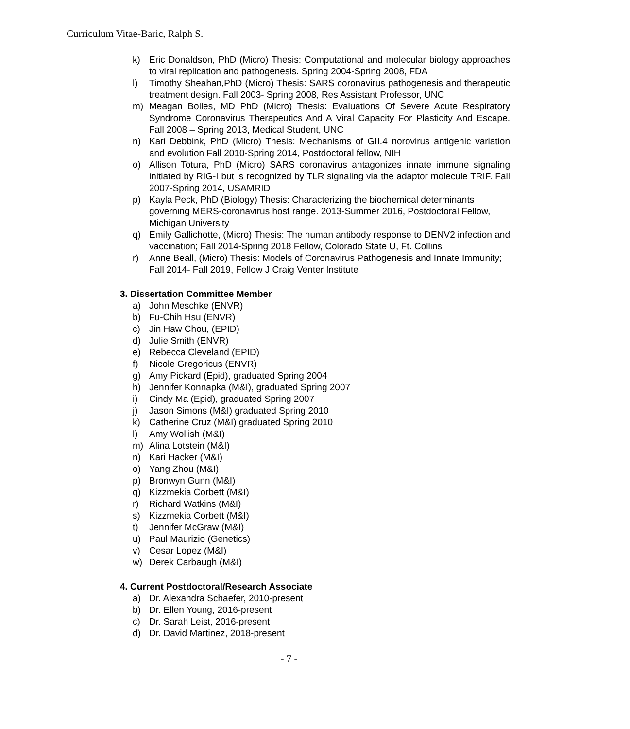Curriculum Vitae-Baric, Ralph S.
k) Eric Donaldson, PhD (Micro) Thesis: Computational and molecular biology approaches to viral replication and pathogenesis. Spring 2004-Spring 2008, FDA
l) Timothy Sheahan,PhD (Micro) Thesis: SARS coronavirus pathogenesis and therapeutic treatment design. Fall 2003- Spring 2008, Res Assistant Professor, UNC
m) Meagan Bolles, MD PhD (Micro) Thesis: Evaluations Of Severe Acute Respiratory Syndrome Coronavirus Therapeutics And A Viral Capacity For Plasticity And Escape. Fall 2008 – Spring 2013, Medical Student, UNC
n) Kari Debbink, PhD (Micro) Thesis: Mechanisms of GII.4 norovirus antigenic variation and evolution Fall 2010-Spring 2014, Postdoctoral fellow, NIH
o) Allison Totura, PhD (Micro) SARS coronavirus antagonizes innate immune signaling initiated by RIG-I but is recognized by TLR signaling via the adaptor molecule TRIF. Fall 2007-Spring 2014, USAMRID
p) Kayla Peck, PhD (Biology) Thesis: Characterizing the biochemical determinants governing MERS-coronavirus host range. 2013-Summer 2016, Postdoctoral Fellow, Michigan University
q) Emily Gallichotte, (Micro) Thesis: The human antibody response to DENV2 infection and vaccination; Fall 2014-Spring 2018 Fellow, Colorado State U, Ft. Collins
r) Anne Beall, (Micro) Thesis: Models of Coronavirus Pathogenesis and Innate Immunity; Fall 2014- Fall 2019, Fellow J Craig Venter Institute
3. Dissertation Committee Member
a) John Meschke (ENVR)
b) Fu-Chih Hsu (ENVR)
c) Jin Haw Chou, (EPID)
d) Julie Smith (ENVR)
e) Rebecca Cleveland (EPID)
f) Nicole Gregoricus (ENVR)
g) Amy Pickard (Epid), graduated Spring 2004
h) Jennifer Konnapka (M&I), graduated Spring 2007
i) Cindy Ma (Epid), graduated Spring 2007
j) Jason Simons (M&I) graduated Spring 2010
k) Catherine Cruz (M&I) graduated Spring 2010
l) Amy Wollish (M&I)
m) Alina Lotstein (M&I)
n) Kari Hacker (M&I)
o) Yang Zhou (M&I)
p) Bronwyn Gunn (M&I)
q) Kizzmekia Corbett (M&I)
r) Richard Watkins (M&I)
s) Kizzmekia Corbett (M&I)
t) Jennifer McGraw (M&I)
u) Paul Maurizio (Genetics)
v) Cesar Lopez (M&I)
w) Derek Carbaugh (M&I)
4. Current Postdoctoral/Research Associate
a) Dr. Alexandra Schaefer, 2010-present
b) Dr. Ellen Young, 2016-present
c) Dr. Sarah Leist, 2016-present
d) Dr. David Martinez, 2018-present
- 7 -